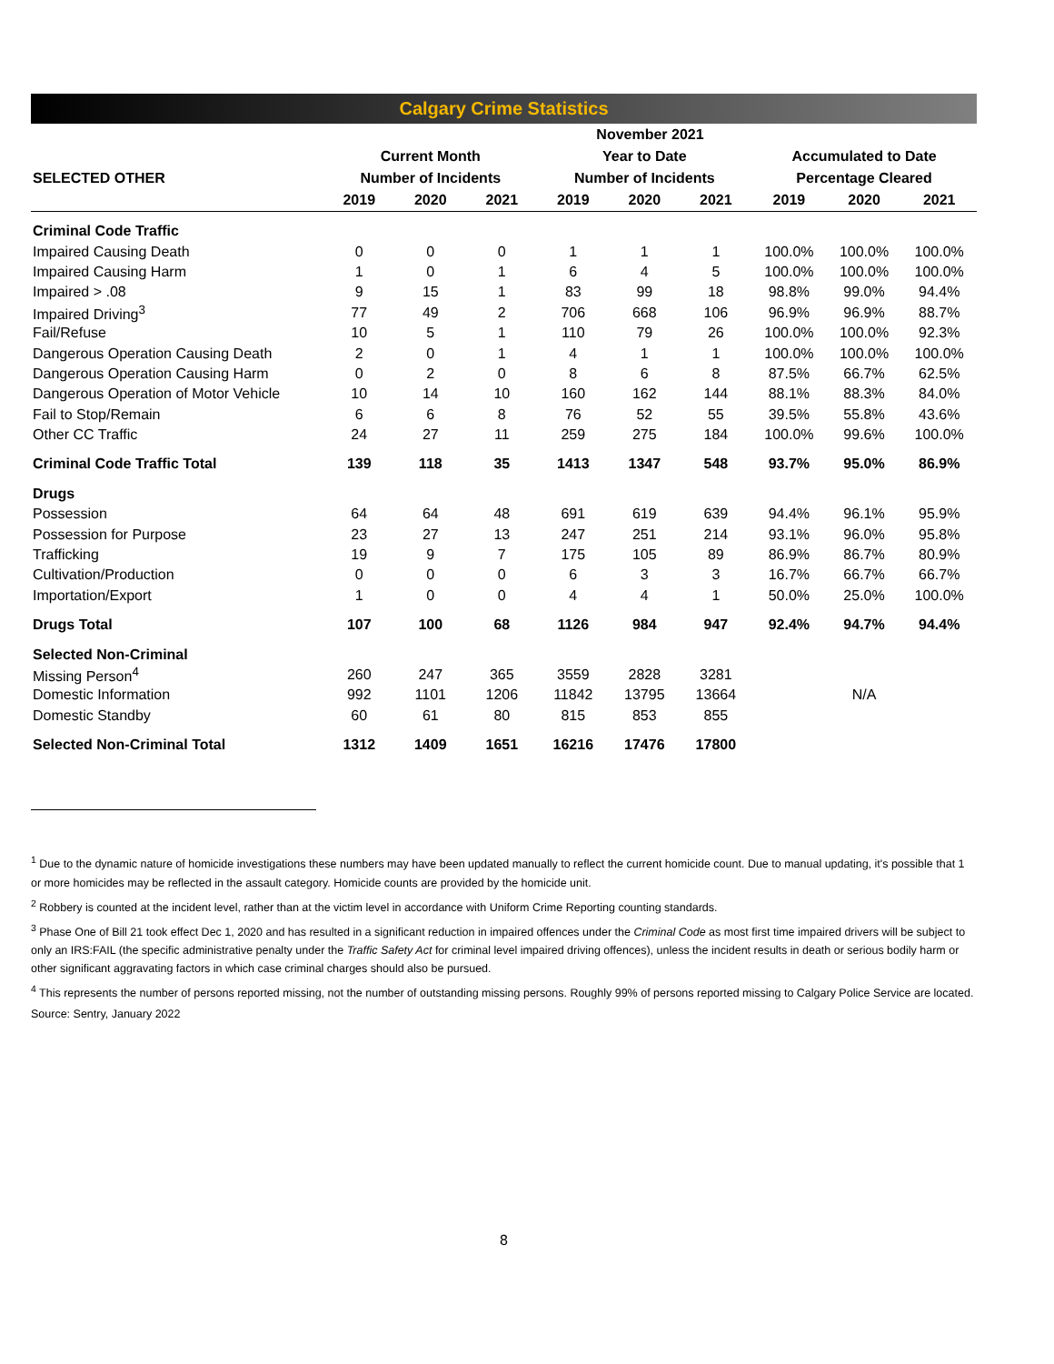Calgary Crime Statistics
| | November 2021 | | | | | | | | |
| --- | --- | --- | --- | --- | --- | --- | --- | --- | --- |
| | Current Month | | | Year to Date | | | Accumulated to Date | | |
| SELECTED OTHER | Number of Incidents | | | Number of Incidents | | | Percentage Cleared | | |
| | 2019 | 2020 | 2021 | 2019 | 2020 | 2021 | 2019 | 2020 | 2021 |
| Criminal Code Traffic | | | | | | | | | |
| Impaired Causing Death | 0 | 0 | 0 | 1 | 1 | 1 | 100.0% | 100.0% | 100.0% |
| Impaired Causing Harm | 1 | 0 | 1 | 6 | 4 | 5 | 100.0% | 100.0% | 100.0% |
| Impaired > .08 | 9 | 15 | 1 | 83 | 99 | 18 | 98.8% | 99.0% | 94.4% |
| Impaired Driving<sup>3</sup> | 77 | 49 | 2 | 706 | 668 | 106 | 96.9% | 96.9% | 88.7% |
| Fail/Refuse | 10 | 5 | 1 | 110 | 79 | 26 | 100.0% | 100.0% | 92.3% |
| Dangerous Operation Causing Death | 2 | 0 | 1 | 4 | 1 | 1 | 100.0% | 100.0% | 100.0% |
| Dangerous Operation Causing Harm | 0 | 2 | 0 | 8 | 6 | 8 | 87.5% | 66.7% | 62.5% |
| Dangerous Operation of Motor Vehicle | 10 | 14 | 10 | 160 | 162 | 144 | 88.1% | 88.3% | 84.0% |
| Fail to Stop/Remain | 6 | 6 | 8 | 76 | 52 | 55 | 39.5% | 55.8% | 43.6% |
| Other CC Traffic | 24 | 27 | 11 | 259 | 275 | 184 | 100.0% | 99.6% | 100.0% |
| Criminal Code Traffic Total | 139 | 118 | 35 | 1413 | 1347 | 548 | 93.7% | 95.0% | 86.9% |
| Drugs | | | | | | | | | |
| Possession | 64 | 64 | 48 | 691 | 619 | 639 | 94.4% | 96.1% | 95.9% |
| Possession for Purpose | 23 | 27 | 13 | 247 | 251 | 214 | 93.1% | 96.0% | 95.8% |
| Trafficking | 19 | 9 | 7 | 175 | 105 | 89 | 86.9% | 86.7% | 80.9% |
| Cultivation/Production | 0 | 0 | 0 | 6 | 3 | 3 | 16.7% | 66.7% | 66.7% |
| Importation/Export | 1 | 0 | 0 | 4 | 4 | 1 | 50.0% | 25.0% | 100.0% |
| Drugs Total | 107 | 100 | 68 | 1126 | 984 | 947 | 92.4% | 94.7% | 94.4% |
| Selected Non-Criminal | | | | | | | | | |
| Missing Person<sup>4</sup> | 260 | 247 | 365 | 3559 | 2828 | 3281 | N/A | | |
| Domestic Information | 992 | 1101 | 1206 | 11842 | 13795 | 13664 | | | |
| Domestic Standby | 60 | 61 | 80 | 815 | 853 | 855 | | | |
| Selected Non-Criminal Total | 1312 | 1409 | 1651 | 16216 | 17476 | 17800 | | | |
<sup>1</sup> Due to the dynamic nature of homicide investigations these numbers may have been updated manually to reflect the current homicide count. Due to manual updating, it's possible that 1 or more homicides may be reflected in the assault category. Homicide counts are provided by the homicide unit.
<sup>2</sup> Robbery is counted at the incident level, rather than at the victim level in accordance with Uniform Crime Reporting counting standards.
<sup>3</sup> Phase One of Bill 21 took effect Dec 1, 2020 and has resulted in a significant reduction in impaired offences under the Criminal Code as most first time impaired drivers will be subject to only an IRS:FAIL (the specific administrative penalty under the Traffic Safety Act for criminal level impaired driving offences), unless the incident results in death or serious bodily harm or other significant aggravating factors in which case criminal charges should also be pursued.
<sup>4</sup> This represents the number of persons reported missing, not the number of outstanding missing persons. Roughly 99% of persons reported missing to Calgary Police Service are located.
Source: Sentry, January 2022
8